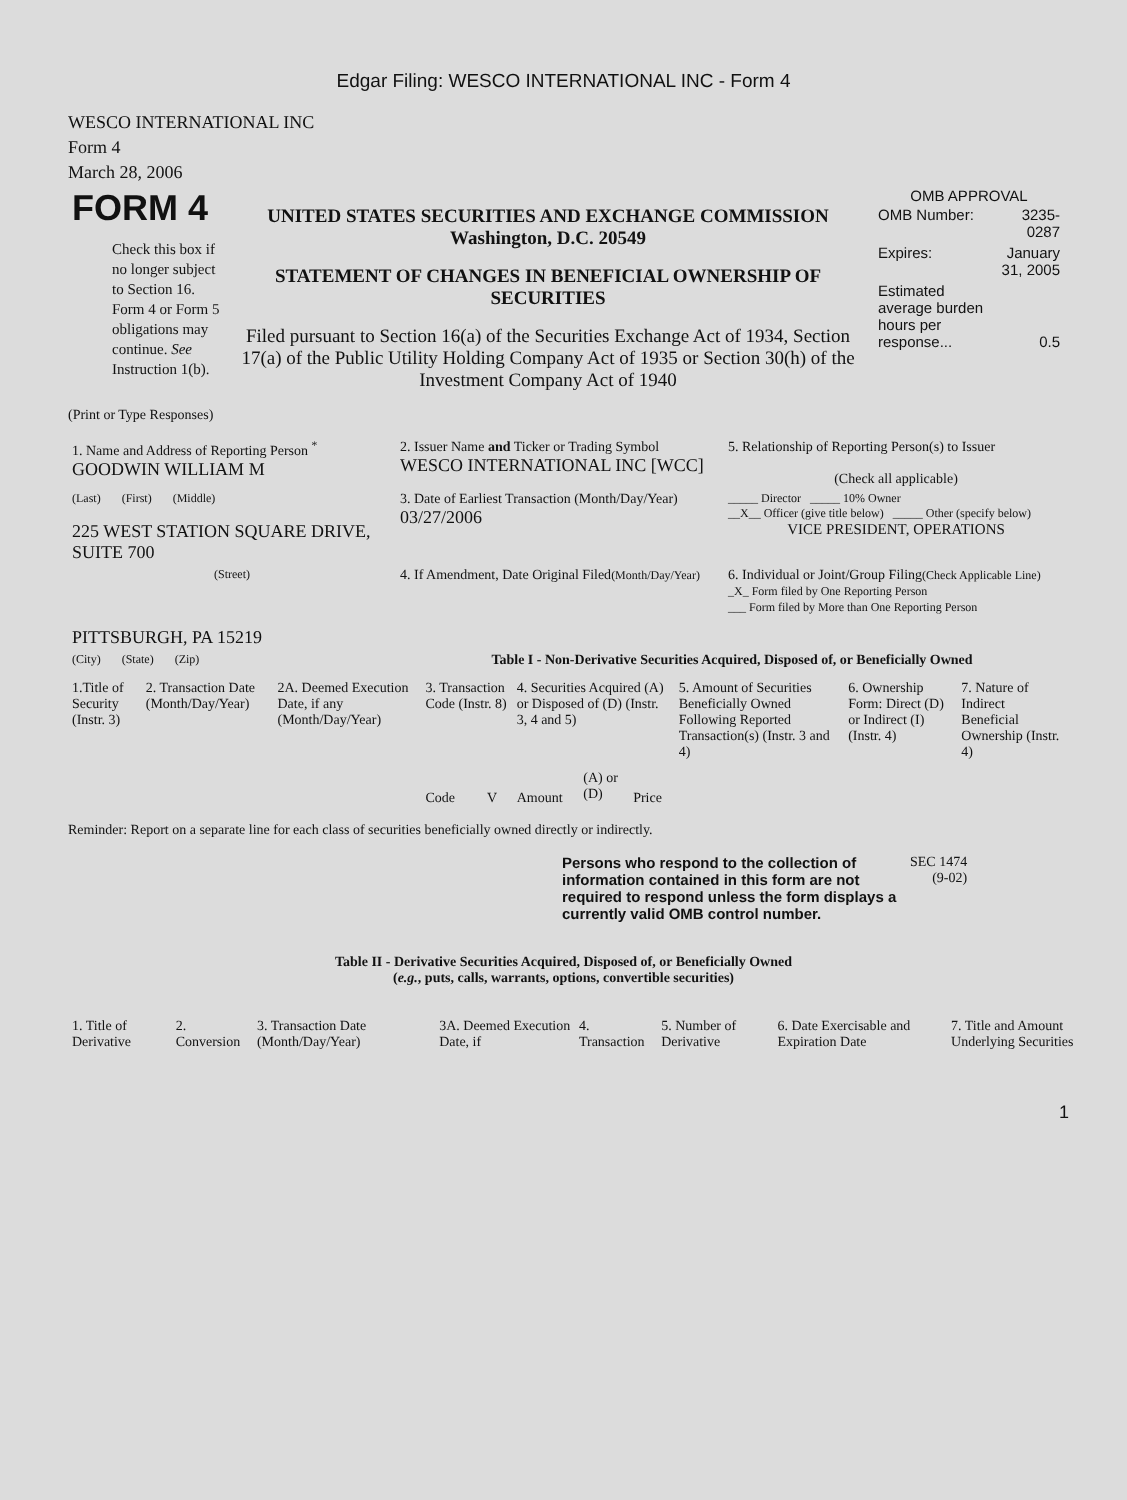Edgar Filing: WESCO INTERNATIONAL INC - Form 4
WESCO INTERNATIONAL INC
Form 4
March 28, 2006
| FORM 4 Check this box if no longer subject to Section 16. Form 4 or Form 5 obligations may continue. See Instruction 1(b). | UNITED STATES SECURITIES AND EXCHANGE COMMISSION Washington, D.C. 20549 STATEMENT OF CHANGES IN BENEFICIAL OWNERSHIP OF SECURITIES Filed pursuant to Section 16(a) of the Securities Exchange Act of 1934, Section 17(a) of the Public Utility Holding Company Act of 1935 or Section 30(h) of the Investment Company Act of 1940 | OMB APPROVAL / OMB Number: / 3235-0287 / / Expires: / January 31, 2005 / / Estimated average burden hours per response... / 0.5 / |
(Print or Type Responses)
| 1. Name and Address of Reporting Person <sup>*</sup> GOODWIN WILLIAM M | 2. Issuer Name and Ticker or Trading Symbol WESCO INTERNATIONAL INC [WCC] | 5. Relationship of Reporting Person(s) to Issuer (Check all applicable) |
| (Last) (First) (Middle) 225 WEST STATION SQUARE DRIVE, SUITE 700 | 3. Date of Earliest Transaction (Month/Day/Year) 03/27/2006 | _____ Director _____ 10% Owner __X__ Officer (give title below) _____ Other (specify below) VICE PRESIDENT, OPERATIONS |
| (Street) PITTSBURGH, PA 15219 | 4. If Amendment, Date Original Filed (Month/Day/Year) | 6. Individual or Joint/Group Filing (Check Applicable Line) _X_ Form filed by One Reporting Person ___ Form filed by More than One Reporting Person |
| (City) (State) (Zip) | Table I - Non-Derivative Securities Acquired, Disposed of, or Beneficially Owned | |
| 1.Title of Security (Instr. 3) | 2. Transaction Date (Month/Day/Year) | 2A. Deemed Execution Date, if any (Month/Day/Year) | 3. Transaction Code (Instr. 8) | | 4. Securities Acquired (A) or Disposed of (D) (Instr. 3, 4 and 5) | | | 5. Amount of Securities Beneficially Owned Following Reported Transaction(s) (Instr. 3 and 4) | 6. Ownership Form: Direct (D) or Indirect (I) (Instr. 4) | 7. Nature of Indirect Beneficial Ownership (Instr. 4) |
| --- | --- | --- | --- | --- | --- | --- | --- | --- | --- | --- |
| | | | Code | V | Amount | (A) or (D) | Price | | | |
Reminder: Report on a separate line for each class of securities beneficially owned directly or indirectly.
| Persons who respond to the collection of information contained in this form are not required to respond unless the form displays a currently valid OMB control number. | SEC 1474 (9-02) |
Table II - Derivative Securities Acquired, Disposed of, or Beneficially Owned
(e.g., puts, calls, warrants, options, convertible securities)
| 1. Title of Derivative | 2. Conversion | 3. Transaction Date (Month/Day/Year) | 3A. Deemed Execution Date, if | 4. Transaction | 5. Number of Derivative | 6. Date Exercisable and Expiration Date | 7. Title and Amount Underlying Securities |
| --- | --- | --- | --- | --- | --- | --- | --- |
1